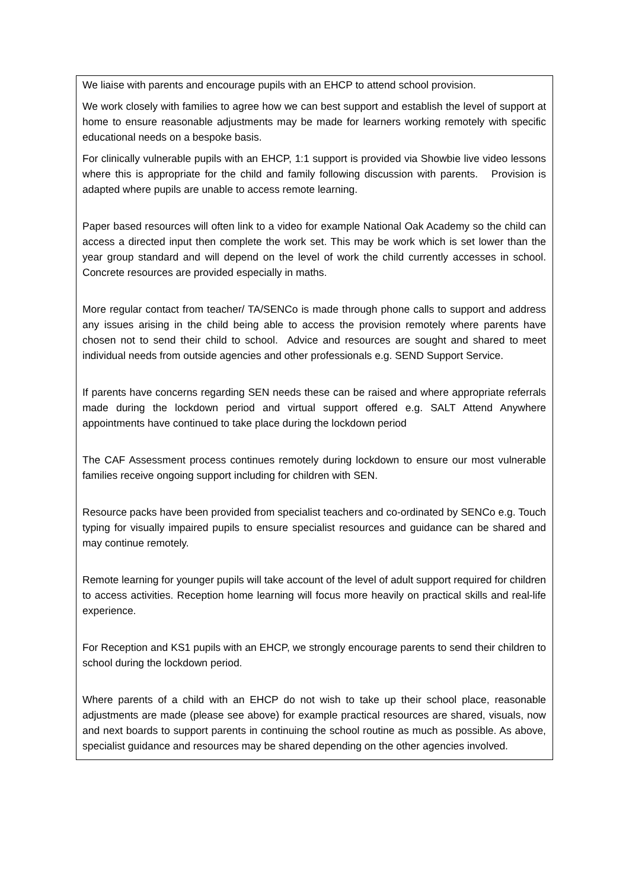We liaise with parents and encourage pupils with an EHCP to attend school provision.
We work closely with families to agree how we can best support and establish the level of support at home to ensure reasonable adjustments may be made for learners working remotely with specific educational needs on a bespoke basis.
For clinically vulnerable pupils with an EHCP, 1:1 support is provided via Showbie live video lessons where this is appropriate for the child and family following discussion with parents. Provision is adapted where pupils are unable to access remote learning.
Paper based resources will often link to a video for example National Oak Academy so the child can access a directed input then complete the work set. This may be work which is set lower than the year group standard and will depend on the level of work the child currently accesses in school. Concrete resources are provided especially in maths.
More regular contact from teacher/ TA/SENCo is made through phone calls to support and address any issues arising in the child being able to access the provision remotely where parents have chosen not to send their child to school. Advice and resources are sought and shared to meet individual needs from outside agencies and other professionals e.g. SEND Support Service.
If parents have concerns regarding SEN needs these can be raised and where appropriate referrals made during the lockdown period and virtual support offered e.g. SALT Attend Anywhere appointments have continued to take place during the lockdown period
The CAF Assessment process continues remotely during lockdown to ensure our most vulnerable families receive ongoing support including for children with SEN.
Resource packs have been provided from specialist teachers and co-ordinated by SENCo e.g. Touch typing for visually impaired pupils to ensure specialist resources and guidance can be shared and may continue remotely.
Remote learning for younger pupils will take account of the level of adult support required for children to access activities. Reception home learning will focus more heavily on practical skills and real-life experience.
For Reception and KS1 pupils with an EHCP, we strongly encourage parents to send their children to school during the lockdown period.
Where parents of a child with an EHCP do not wish to take up their school place, reasonable adjustments are made (please see above) for example practical resources are shared, visuals, now and next boards to support parents in continuing the school routine as much as possible. As above, specialist guidance and resources may be shared depending on the other agencies involved.